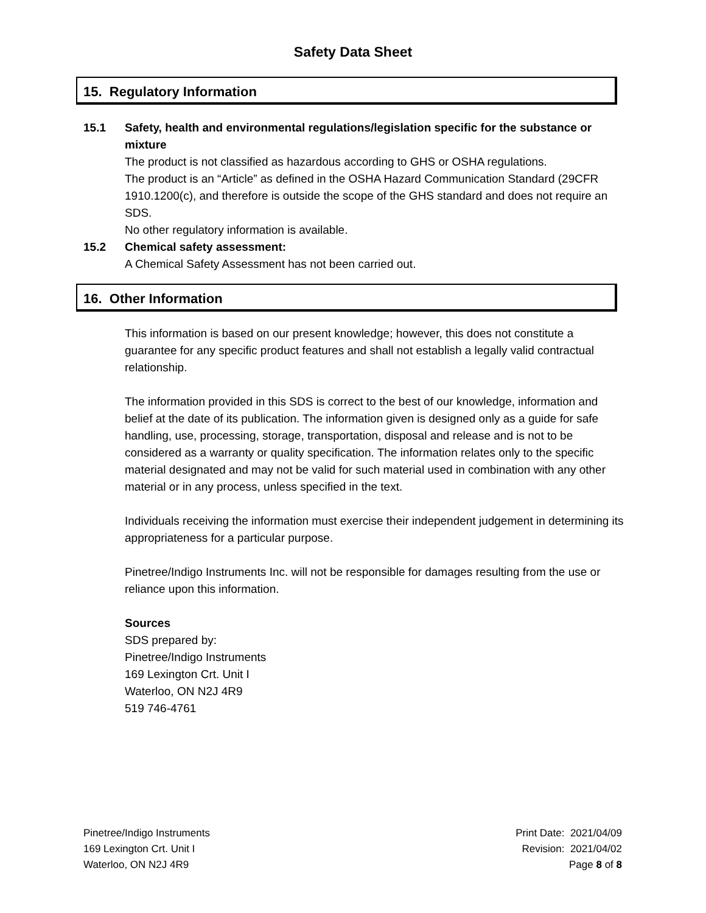Safety Data Sheet
15. Regulatory Information
15.1 Safety, health and environmental regulations/legislation specific for the substance or mixture
The product is not classified as hazardous according to GHS or OSHA regulations.
The product is an “Article” as defined in the OSHA Hazard Communication Standard (29CFR 1910.1200(c), and therefore is outside the scope of the GHS standard and does not require an SDS.
No other regulatory information is available.
15.2 Chemical safety assessment:
A Chemical Safety Assessment has not been carried out.
16. Other Information
This information is based on our present knowledge; however, this does not constitute a guarantee for any specific product features and shall not establish a legally valid contractual relationship.
The information provided in this SDS is correct to the best of our knowledge, information and belief at the date of its publication. The information given is designed only as a guide for safe handling, use, processing, storage, transportation, disposal and release and is not to be considered as a warranty or quality specification. The information relates only to the specific material designated and may not be valid for such material used in combination with any other material or in any process, unless specified in the text.
Individuals receiving the information must exercise their independent judgement in determining its appropriateness for a particular purpose.
Pinetree/Indigo Instruments Inc. will not be responsible for damages resulting from the use or reliance upon this information.
Sources
SDS prepared by:
Pinetree/Indigo Instruments
169 Lexington Crt. Unit I
Waterloo, ON N2J 4R9
519 746-4761
Pinetree/Indigo Instruments
169 Lexington Crt. Unit I
Waterloo, ON N2J 4R9
Print Date: 2021/04/09
Revision: 2021/04/02
Page 8 of 8